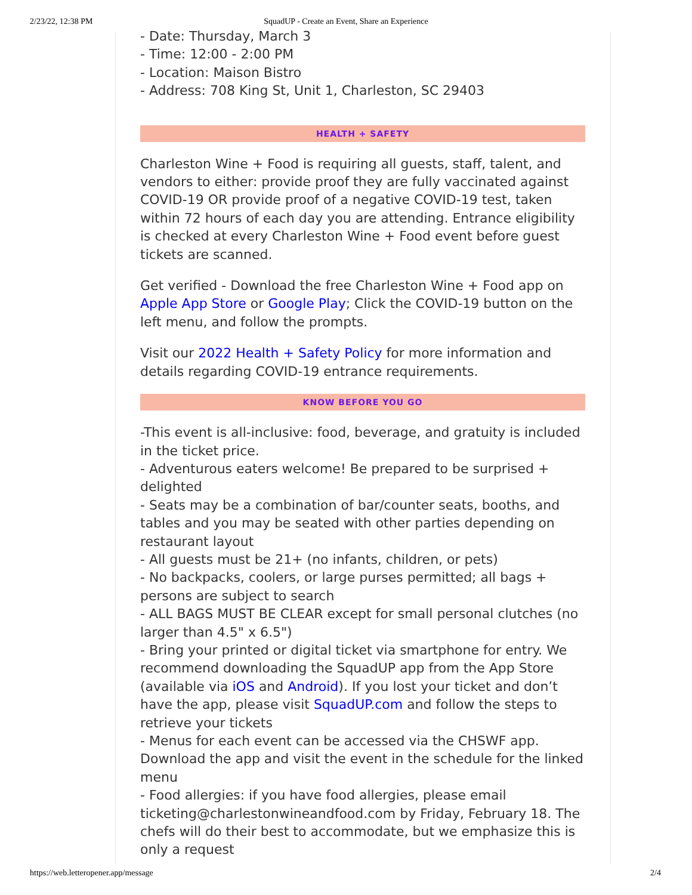2/23/22, 12:38 PM
SquadUP - Create an Event, Share an Experience
- Date: Thursday, March 3
- Time: 12:00 - 2:00 PM
- Location: Maison Bistro
- Address: 708 King St, Unit 1, Charleston, SC 29403
HEALTH + SAFETY
Charleston Wine + Food is requiring all guests, staff, talent, and vendors to either: provide proof they are fully vaccinated against COVID-19 OR provide proof of a negative COVID-19 test, taken within 72 hours of each day you are attending. Entrance eligibility is checked at every Charleston Wine + Food event before guest tickets are scanned.
Get verified - Download the free Charleston Wine + Food app on Apple App Store or Google Play; Click the COVID-19 button on the left menu, and follow the prompts.
Visit our 2022 Health + Safety Policy for more information and details regarding COVID-19 entrance requirements.
KNOW BEFORE YOU GO
-This event is all-inclusive: food, beverage, and gratuity is included in the ticket price.
- Adventurous eaters welcome! Be prepared to be surprised + delighted
- Seats may be a combination of bar/counter seats, booths, and tables and you may be seated with other parties depending on restaurant layout
- All guests must be 21+ (no infants, children, or pets)
- No backpacks, coolers, or large purses permitted; all bags + persons are subject to search
- ALL BAGS MUST BE CLEAR except for small personal clutches (no larger than 4.5" x 6.5")
- Bring your printed or digital ticket via smartphone for entry. We recommend downloading the SquadUP app from the App Store (available via iOS and Android). If you lost your ticket and don’t have the app, please visit SquadUP.com and follow the steps to retrieve your tickets
- Menus for each event can be accessed via the CHSWF app. Download the app and visit the event in the schedule for the linked menu
- Food allergies: if you have food allergies, please email ticketing@charlestonwineandfood.com by Friday, February 18. The chefs will do their best to accommodate, but we emphasize this is only a request
https://web.letteropener.app/message 2/4